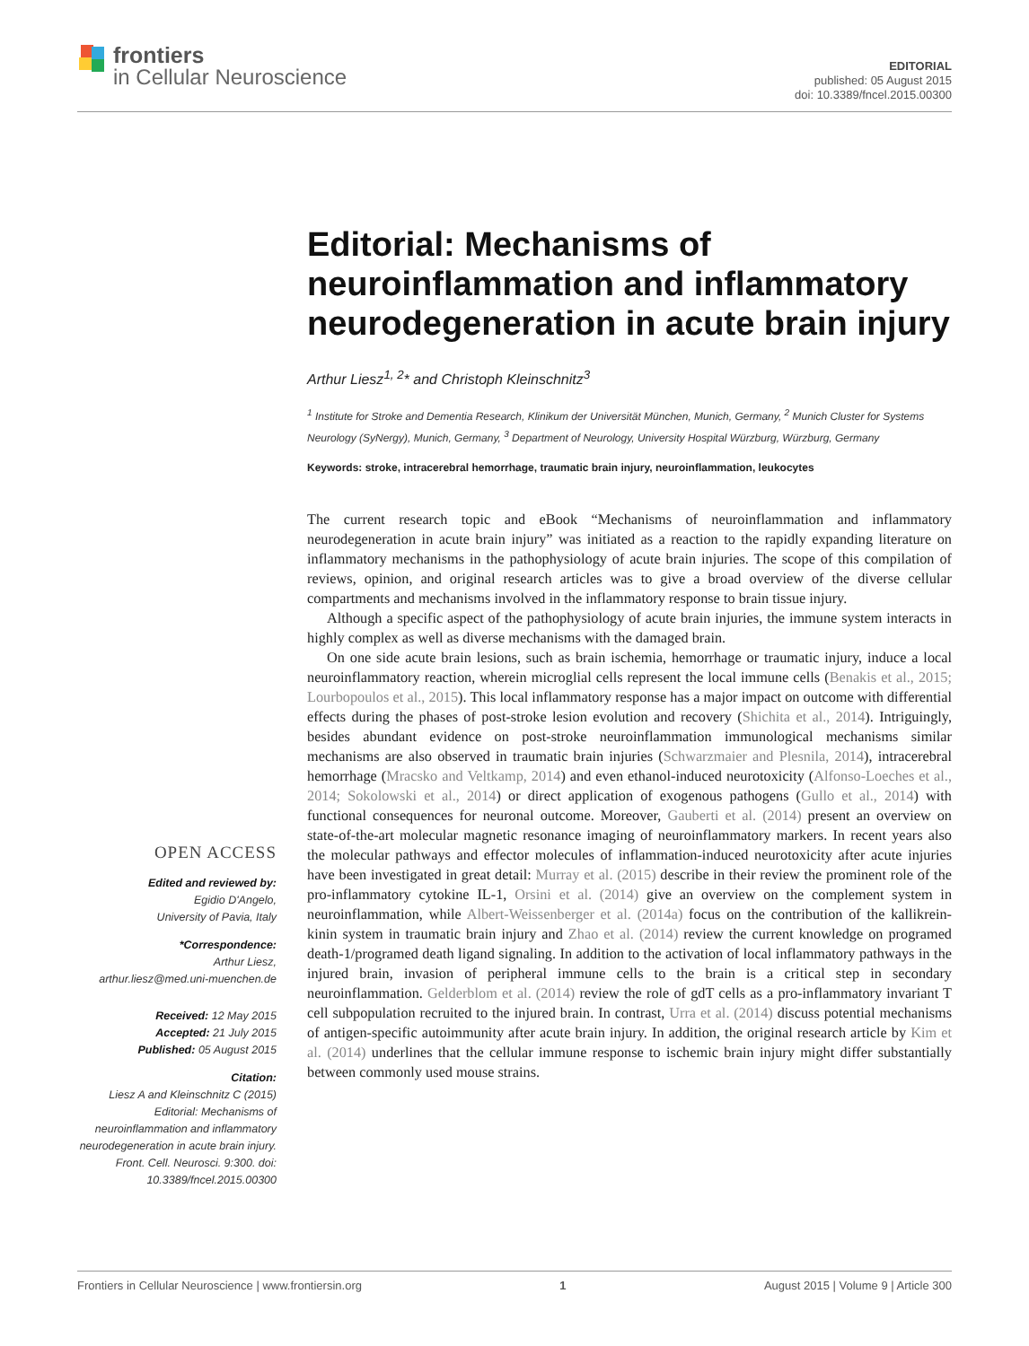frontiers
in Cellular Neuroscience
EDITORIAL
published: 05 August 2015
doi: 10.3389/fncel.2015.00300
Editorial: Mechanisms of neuroinflammation and inflammatory neurodegeneration in acute brain injury
Arthur Liesz<sup>1, 2</sup>* and Christoph Kleinschnitz<sup>3</sup>
<sup>1</sup> Institute for Stroke and Dementia Research, Klinikum der Universität München, Munich, Germany, <sup>2</sup> Munich Cluster for Systems Neurology (SyNergy), Munich, Germany, <sup>3</sup> Department of Neurology, University Hospital Würzburg, Würzburg, Germany
Keywords: stroke, intracerebral hemorrhage, traumatic brain injury, neuroinflammation, leukocytes
The current research topic and eBook “Mechanisms of neuroinflammation and inflammatory neurodegeneration in acute brain injury” was initiated as a reaction to the rapidly expanding literature on inflammatory mechanisms in the pathophysiology of acute brain injuries. The scope of this compilation of reviews, opinion, and original research articles was to give a broad overview of the diverse cellular compartments and mechanisms involved in the inflammatory response to brain tissue injury.
Although a specific aspect of the pathophysiology of acute brain injuries, the immune system interacts in highly complex as well as diverse mechanisms with the damaged brain.
On one side acute brain lesions, such as brain ischemia, hemorrhage or traumatic injury, induce a local neuroinflammatory reaction, wherein microglial cells represent the local immune cells (Benakis et al., 2015; Lourbopoulos et al., 2015). This local inflammatory response has a major impact on outcome with differential effects during the phases of post-stroke lesion evolution and recovery (Shichita et al., 2014). Intriguingly, besides abundant evidence on post-stroke neuroinflammation immunological mechanisms similar mechanisms are also observed in traumatic brain injuries (Schwarzmaier and Plesnila, 2014), intracerebral hemorrhage (Mracsko and Veltkamp, 2014) and even ethanol-induced neurotoxicity (Alfonso-Loeches et al., 2014; Sokolowski et al., 2014) or direct application of exogenous pathogens (Gullo et al., 2014) with functional consequences for neuronal outcome. Moreover, Gauberti et al. (2014) present an overview on state-of-the-art molecular magnetic resonance imaging of neuroinflammatory markers. In recent years also the molecular pathways and effector molecules of inflammation-induced neurotoxicity after acute injuries have been investigated in great detail: Murray et al. (2015) describe in their review the prominent role of the pro-inflammatory cytokine IL-1, Orsini et al. (2014) give an overview on the complement system in neuroinflammation, while Albert-Weissenberger et al. (2014a) focus on the contribution of the kallikrein-kinin system in traumatic brain injury and Zhao et al. (2014) review the current knowledge on programed death-1/programed death ligand signaling. In addition to the activation of local inflammatory pathways in the injured brain, invasion of peripheral immune cells to the brain is a critical step in secondary neuroinflammation. Gelderblom et al. (2014) review the role of gdT cells as a pro-inflammatory invariant T cell subpopulation recruited to the injured brain. In contrast, Urra et al. (2014) discuss potential mechanisms of antigen-specific autoimmunity after acute brain injury. In addition, the original research article by Kim et al. (2014) underlines that the cellular immune response to ischemic brain injury might differ substantially between commonly used mouse strains.
OPEN ACCESS
Edited and reviewed by:
Egidio D'Angelo,
University of Pavia, Italy
*Correspondence:
Arthur Liesz,
arthur.liesz@med.uni-muenchen.de
Received: 12 May 2015
Accepted: 21 July 2015
Published: 05 August 2015
Citation:
Liesz A and Kleinschnitz C (2015) Editorial: Mechanisms of neuroinflammation and inflammatory neurodegeneration in acute brain injury. Front. Cell. Neurosci. 9:300. doi: 10.3389/fncel.2015.00300
Frontiers in Cellular Neuroscience | www.frontiersin.org 1 August 2015 | Volume 9 | Article 300